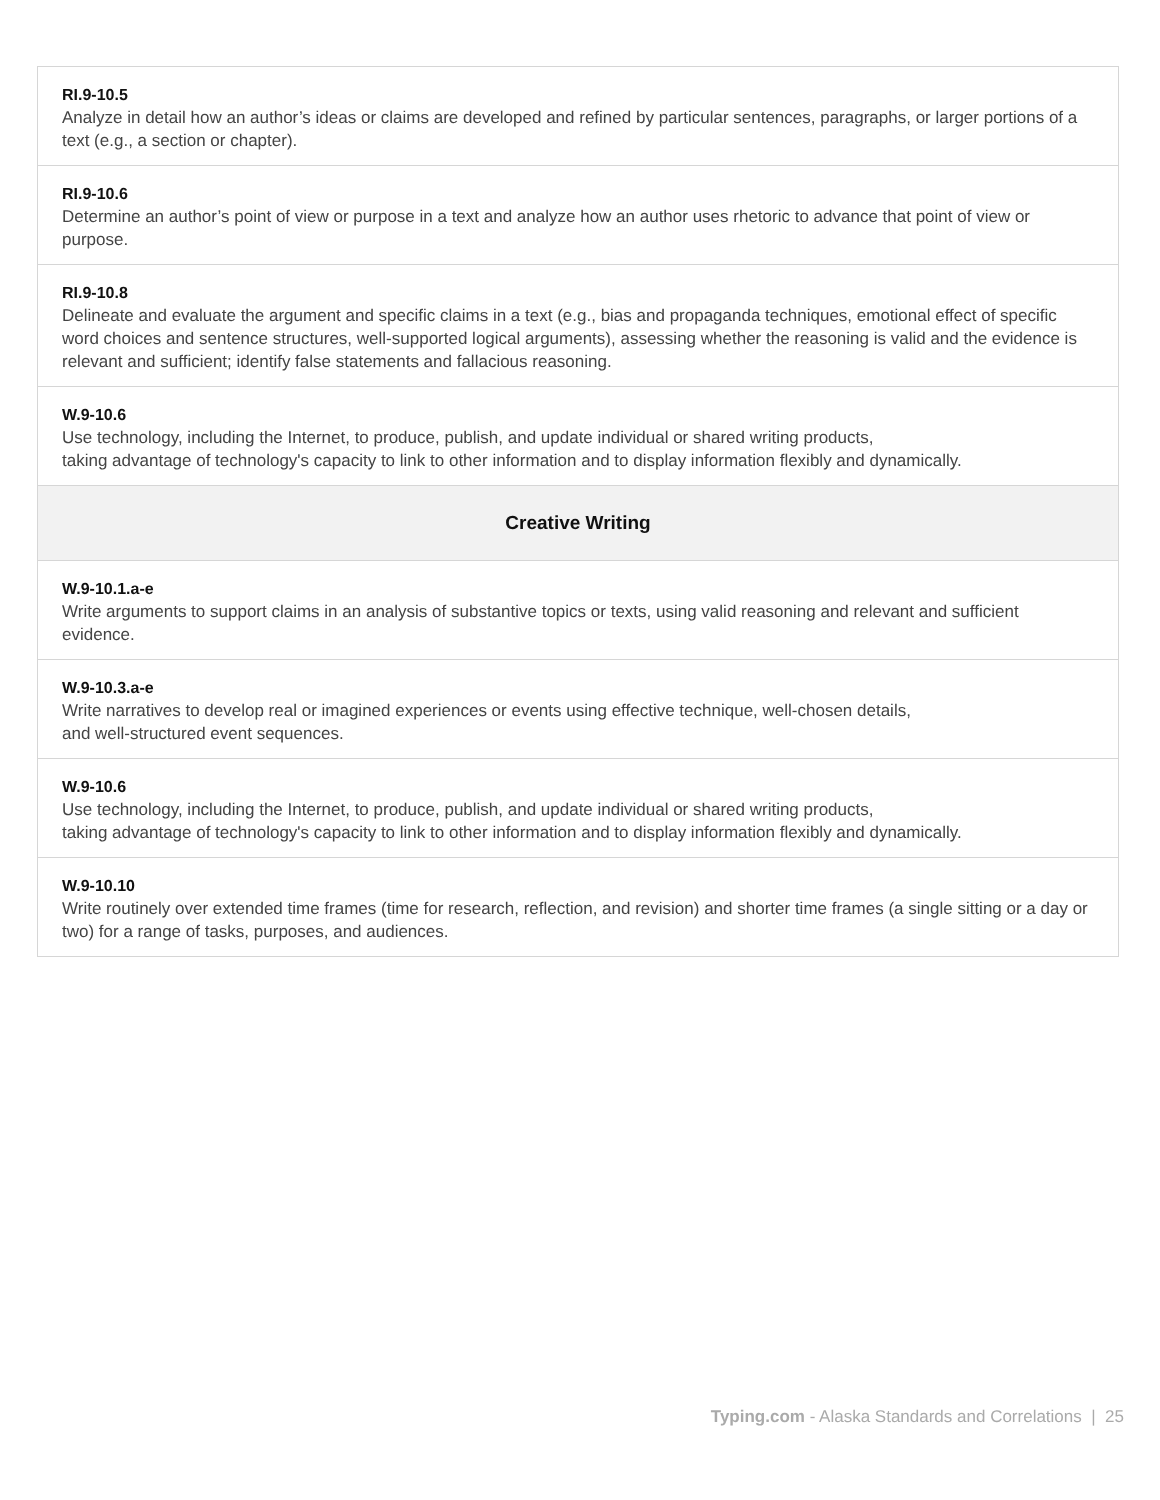| RI.9-10.5 Analyze in detail how an author’s ideas or claims are developed and refined by particular sentences, paragraphs, or larger portions of a text (e.g., a section or chapter). |
| RI.9-10.6 Determine an author’s point of view or purpose in a text and analyze how an author uses rhetoric to advance that point of view or purpose. |
| RI.9-10.8 Delineate and evaluate the argument and specific claims in a text (e.g., bias and propaganda techniques, emotional effect of specific word choices and sentence structures, well-supported logical arguments), assessing whether the reasoning is valid and the evidence is relevant and sufficient; identify false statements and fallacious reasoning. |
| W.9-10.6 Use technology, including the Internet, to produce, publish, and update individual or shared writing products, taking advantage of technology's capacity to link to other information and to display information flexibly and dynamically. |
| Creative Writing |
| W.9-10.1.a-e Write arguments to support claims in an analysis of substantive topics or texts, using valid reasoning and relevant and sufficient evidence. |
| W.9-10.3.a-e Write narratives to develop real or imagined experiences or events using effective technique, well-chosen details, and well-structured event sequences. |
| W.9-10.6 Use technology, including the Internet, to produce, publish, and update individual or shared writing products, taking advantage of technology's capacity to link to other information and to display information flexibly and dynamically. |
| W.9-10.10 Write routinely over extended time frames (time for research, reflection, and revision) and shorter time frames (a single sitting or a day or two) for a range of tasks, purposes, and audiences. |
Typing.com - Alaska Standards and Correlations | 25